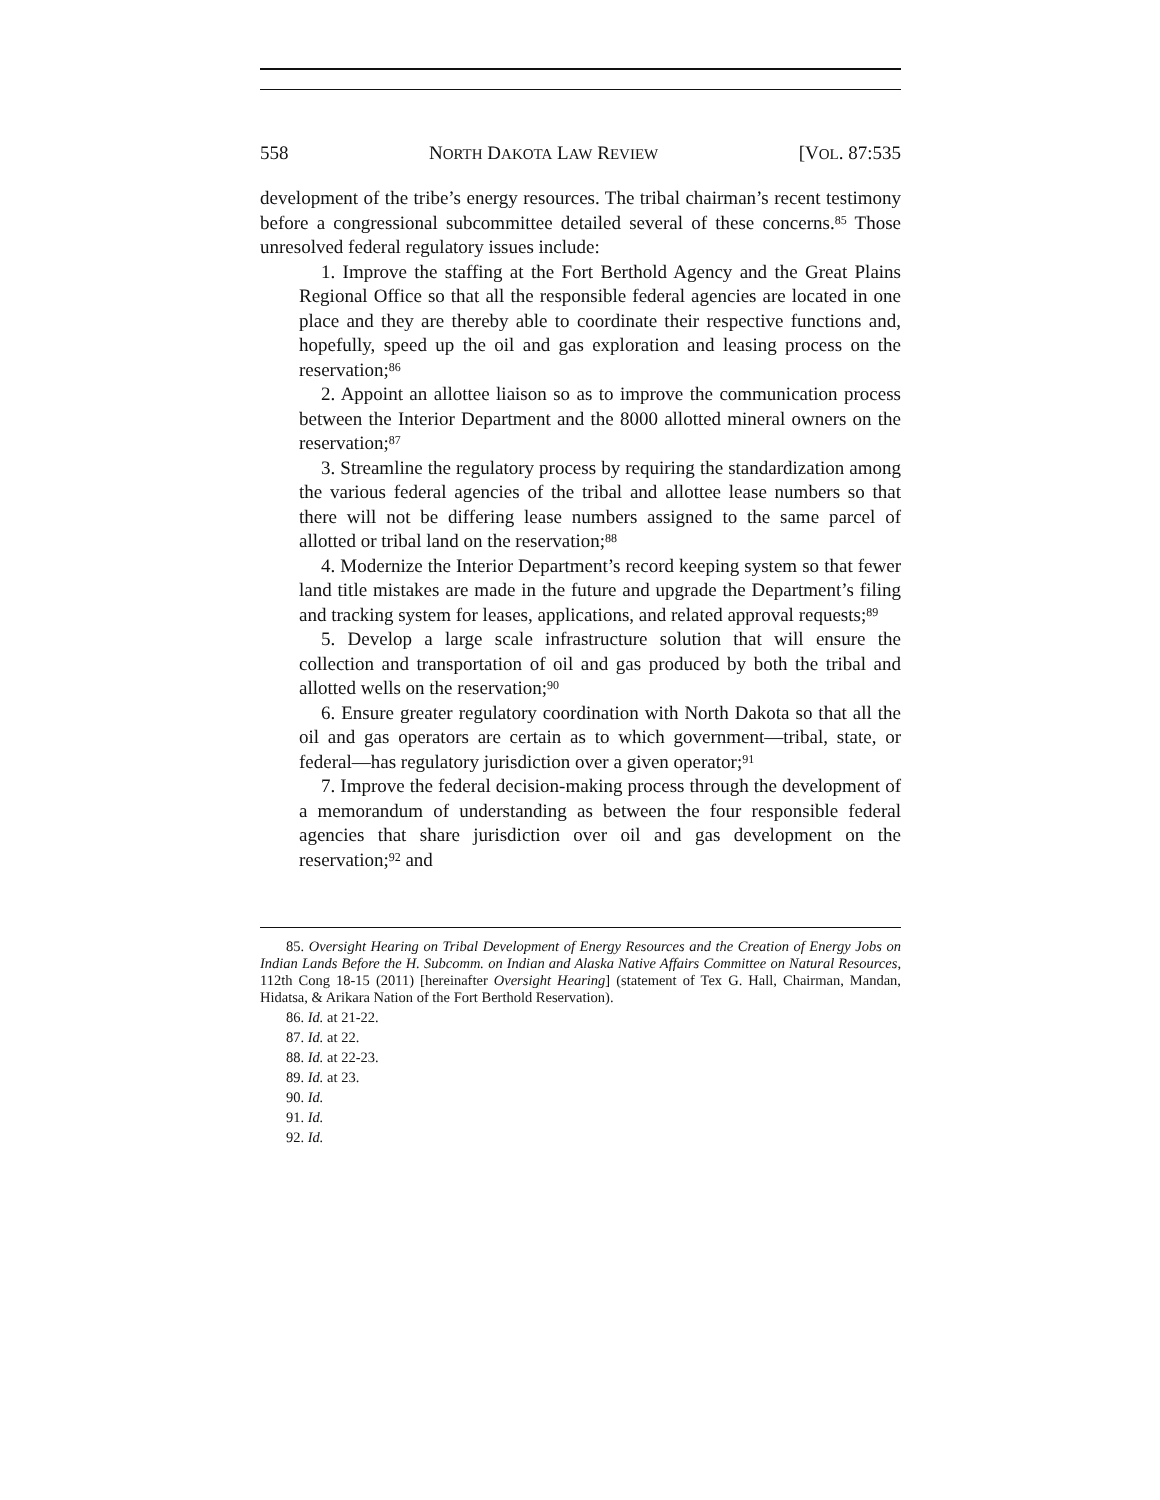558 NORTH DAKOTA LAW REVIEW [VOL. 87:535
development of the tribe’s energy resources. The tribal chairman’s recent testimony before a congressional subcommittee detailed several of these concerns.<sup>85</sup> Those unresolved federal regulatory issues include:
1. Improve the staffing at the Fort Berthold Agency and the Great Plains Regional Office so that all the responsible federal agencies are located in one place and they are thereby able to coordinate their respective functions and, hopefully, speed up the oil and gas exploration and leasing process on the reservation;<sup>86</sup>
2. Appoint an allottee liaison so as to improve the communication process between the Interior Department and the 8000 allotted mineral owners on the reservation;<sup>87</sup>
3. Streamline the regulatory process by requiring the standardization among the various federal agencies of the tribal and allottee lease numbers so that there will not be differing lease numbers assigned to the same parcel of allotted or tribal land on the reservation;<sup>88</sup>
4. Modernize the Interior Department’s record keeping system so that fewer land title mistakes are made in the future and upgrade the Department’s filing and tracking system for leases, applications, and related approval requests;<sup>89</sup>
5. Develop a large scale infrastructure solution that will ensure the collection and transportation of oil and gas produced by both the tribal and allotted wells on the reservation;<sup>90</sup>
6. Ensure greater regulatory coordination with North Dakota so that all the oil and gas operators are certain as to which government—tribal, state, or federal—has regulatory jurisdiction over a given operator;<sup>91</sup>
7. Improve the federal decision-making process through the development of a memorandum of understanding as between the four responsible federal agencies that share jurisdiction over oil and gas development on the reservation;<sup>92</sup> and
85. Oversight Hearing on Tribal Development of Energy Resources and the Creation of Energy Jobs on Indian Lands Before the H. Subcomm. on Indian and Alaska Native Affairs Committee on Natural Resources, 112th Cong 18-15 (2011) [hereinafter Oversight Hearing] (statement of Tex G. Hall, Chairman, Mandan, Hidatsa, & Arikara Nation of the Fort Berthold Reservation).
86. Id. at 21-22.
87. Id. at 22.
88. Id. at 22-23.
89. Id. at 23.
90. Id.
91. Id.
92. Id.